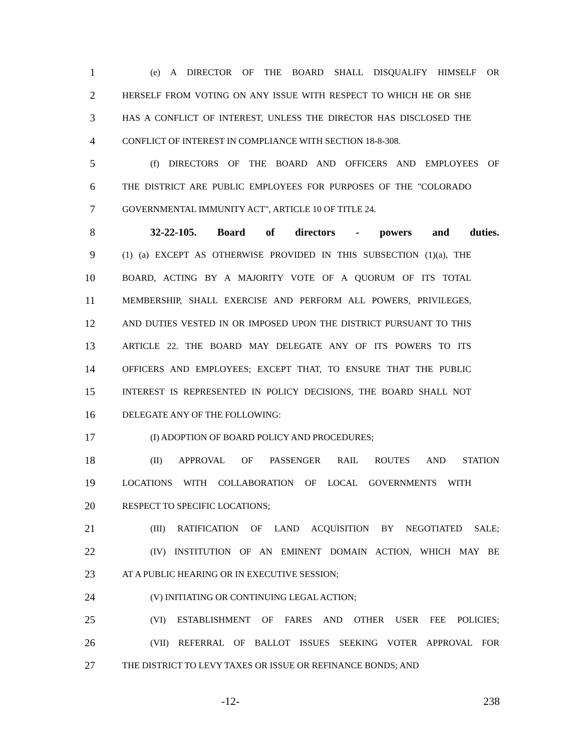1 (e) A DIRECTOR OF THE BOARD SHALL DISQUALIFY HIMSELF OR
2 HERSELF FROM VOTING ON ANY ISSUE WITH RESPECT TO WHICH HE OR SHE
3 HAS A CONFLICT OF INTEREST, UNLESS THE DIRECTOR HAS DISCLOSED THE
4 CONFLICT OF INTEREST IN COMPLIANCE WITH SECTION 18-8-308.
5 (f) DIRECTORS OF THE BOARD AND OFFICERS AND EMPLOYEES OF
6 THE DISTRICT ARE PUBLIC EMPLOYEES FOR PURPOSES OF THE "COLORADO
7 GOVERNMENTAL IMMUNITY ACT", ARTICLE 10 OF TITLE 24.
8 32-22-105. Board of directors - powers and duties.
9 (1) (a) EXCEPT AS OTHERWISE PROVIDED IN THIS SUBSECTION (1)(a), THE
10 BOARD, ACTING BY A MAJORITY VOTE OF A QUORUM OF ITS TOTAL
11 MEMBERSHIP, SHALL EXERCISE AND PERFORM ALL POWERS, PRIVILEGES,
12 AND DUTIES VESTED IN OR IMPOSED UPON THE DISTRICT PURSUANT TO THIS
13 ARTICLE 22. THE BOARD MAY DELEGATE ANY OF ITS POWERS TO ITS
14 OFFICERS AND EMPLOYEES; EXCEPT THAT, TO ENSURE THAT THE PUBLIC
15 INTEREST IS REPRESENTED IN POLICY DECISIONS, THE BOARD SHALL NOT
16 DELEGATE ANY OF THE FOLLOWING:
17 (I) ADOPTION OF BOARD POLICY AND PROCEDURES;
18 (II) APPROVAL OF PASSENGER RAIL ROUTES AND STATION
19 LOCATIONS WITH COLLABORATION OF LOCAL GOVERNMENTS WITH
20 RESPECT TO SPECIFIC LOCATIONS;
21 (III) RATIFICATION OF LAND ACQUISITION BY NEGOTIATED SALE;
22 (IV) INSTITUTION OF AN EMINENT DOMAIN ACTION, WHICH MAY BE
23 AT A PUBLIC HEARING OR IN EXECUTIVE SESSION;
24 (V) INITIATING OR CONTINUING LEGAL ACTION;
25 (VI) ESTABLISHMENT OF FARES AND OTHER USER FEE POLICIES;
26 (VII) REFERRAL OF BALLOT ISSUES SEEKING VOTER APPROVAL FOR
27 THE DISTRICT TO LEVY TAXES OR ISSUE OR REFINANCE BONDS; AND
-12- 238